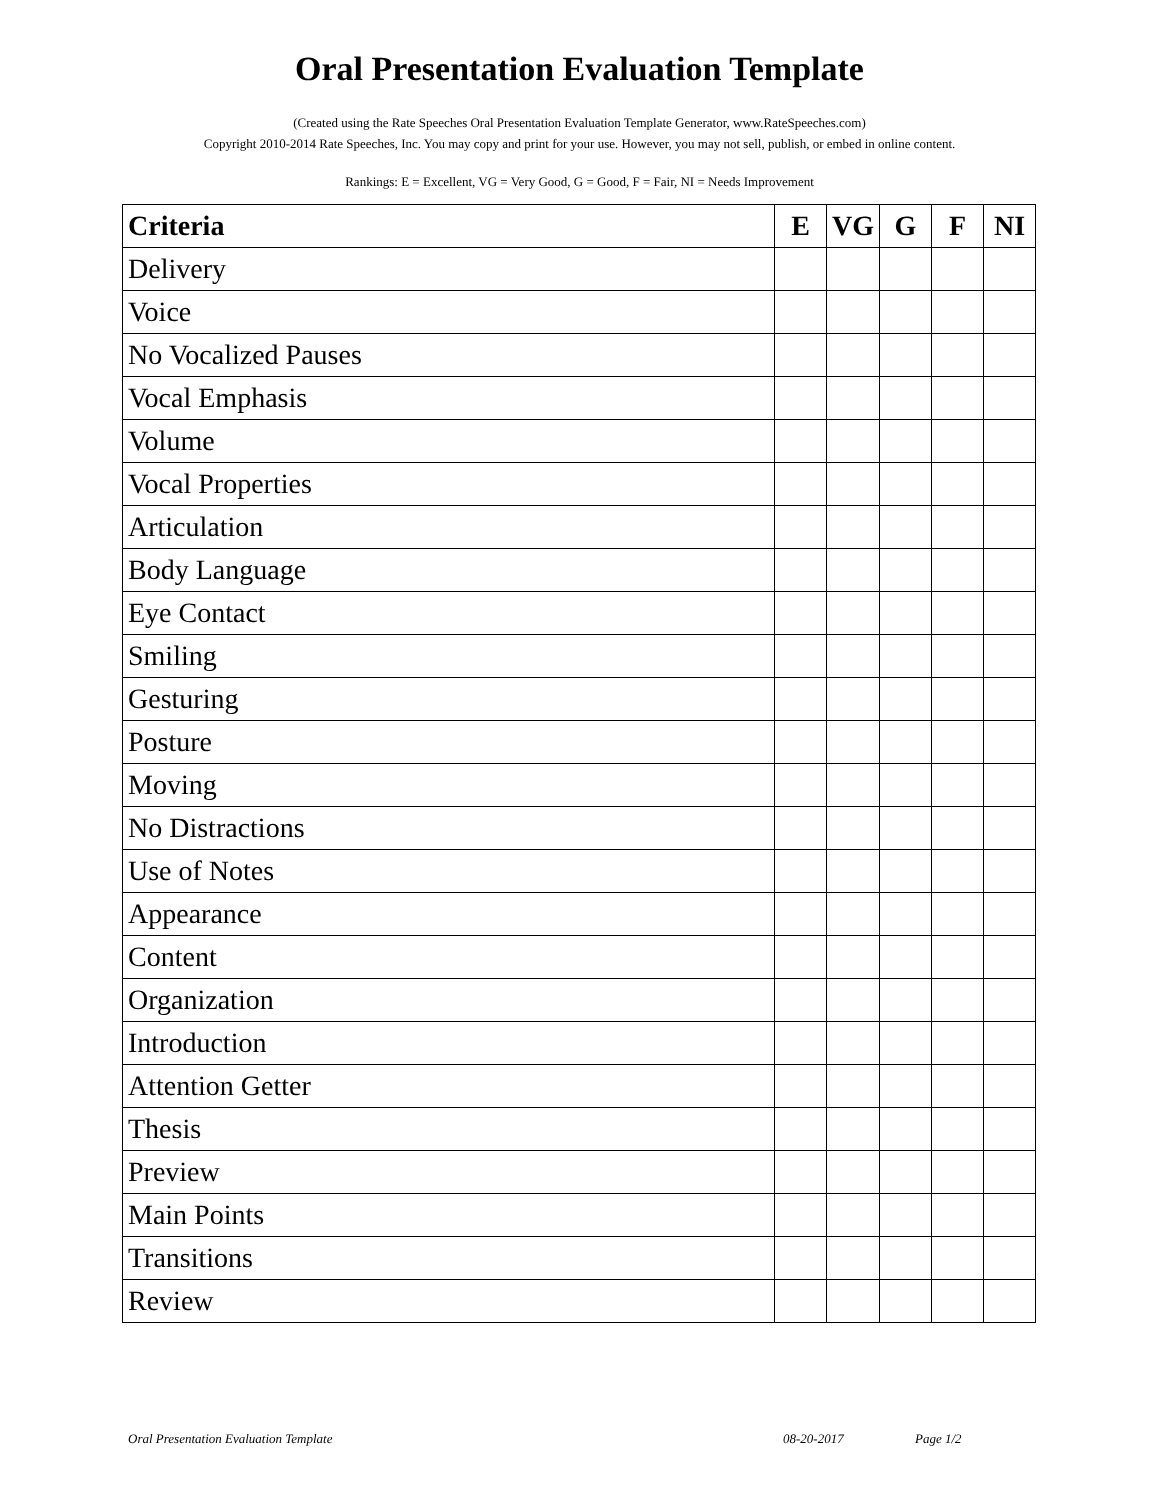Oral Presentation Evaluation Template
(Created using the Rate Speeches Oral Presentation Evaluation Template Generator, www.RateSpeeches.com)
Copyright 2010-2014 Rate Speeches, Inc. You may copy and print for your use. However, you may not sell, publish, or embed in online content.
Rankings: E = Excellent, VG = Very Good, G = Good, F = Fair, NI = Needs Improvement
| Criteria | E | VG | G | F | NI |
| --- | --- | --- | --- | --- | --- |
| Delivery | | | | | |
| Voice | | | | | |
| No Vocalized Pauses | | | | | |
| Vocal Emphasis | | | | | |
| Volume | | | | | |
| Vocal Properties | | | | | |
| Articulation | | | | | |
| Body Language | | | | | |
| Eye Contact | | | | | |
| Smiling | | | | | |
| Gesturing | | | | | |
| Posture | | | | | |
| Moving | | | | | |
| No Distractions | | | | | |
| Use of Notes | | | | | |
| Appearance | | | | | |
| Content | | | | | |
| Organization | | | | | |
| Introduction | | | | | |
| Attention Getter | | | | | |
| Thesis | | | | | |
| Preview | | | | | |
| Main Points | | | | | |
| Transitions | | | | | |
| Review | | | | | |
Oral Presentation Evaluation Template 08-20-2017 Page 1/2